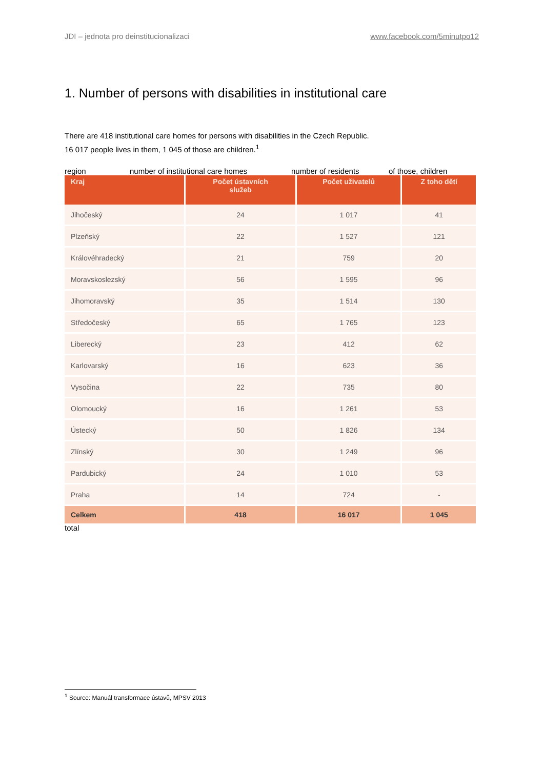JDI – jednota pro deinstitucionalizaci www.facebook.com/5minutpo12
1. Number of persons with disabilities in institutional care
There are 418 institutional care homes for persons with disabilities in the Czech Republic.
16 017 people lives in them, 1 045 of those are children.<sup>1</sup>
region number of institutional care homes number of residents of those, children
| Kraj | Počet ústavních služeb | Počet uživatelů | Z toho dětí |
| --- | --- | --- | --- |
| Jihočeský | 24 | 1 017 | 41 |
| Plzeňský | 22 | 1 527 | 121 |
| Královéhradecký | 21 | 759 | 20 |
| Moravskoslezský | 56 | 1 595 | 96 |
| Jihomoravský | 35 | 1 514 | 130 |
| Středočeský | 65 | 1 765 | 123 |
| Liberecký | 23 | 412 | 62 |
| Karlovarský | 16 | 623 | 36 |
| Vysočina | 22 | 735 | 80 |
| Olomoucký | 16 | 1 261 | 53 |
| Ústecký | 50 | 1 826 | 134 |
| Zlínský | 30 | 1 249 | 96 |
| Pardubický | 24 | 1 010 | 53 |
| Praha | 14 | 724 | - |
| Celkem | 418 | 16 017 | 1 045 |
total
<sup>1</sup> Source: Manuál transformace ústavů, MPSV 2013